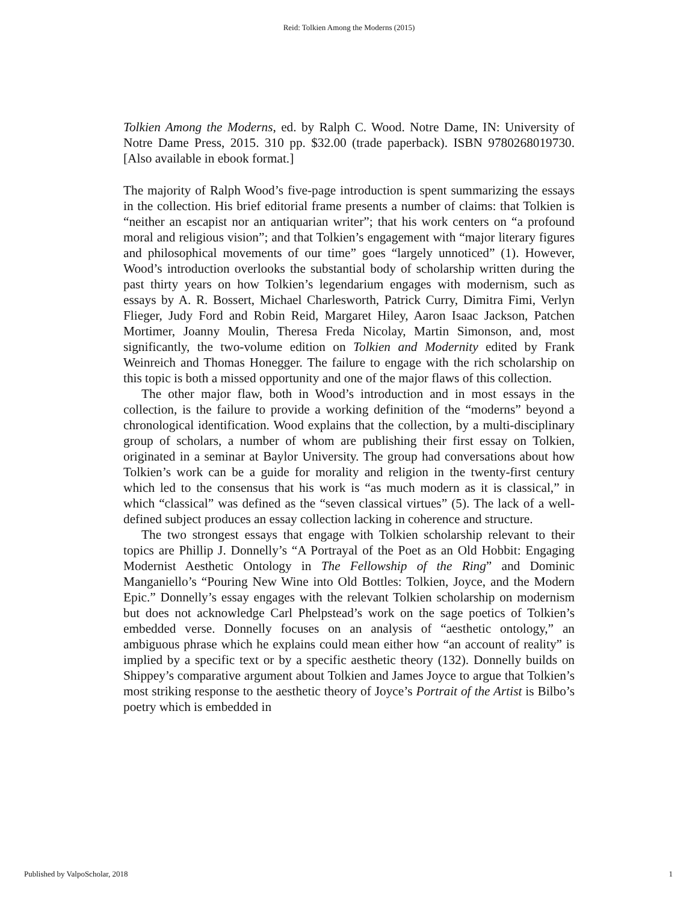Reid: Tolkien Among the Moderns (2015)
Tolkien Among the Moderns, ed. by Ralph C. Wood. Notre Dame, IN: University of Notre Dame Press, 2015. 310 pp. $32.00 (trade paperback). ISBN 9780268019730. [Also available in ebook format.]
The majority of Ralph Wood’s five-page introduction is spent summarizing the essays in the collection. His brief editorial frame presents a number of claims: that Tolkien is “neither an escapist nor an antiquarian writer”; that his work centers on “a profound moral and religious vision”; and that Tolkien’s engagement with “major literary figures and philosophical movements of our time” goes “largely unnoticed” (1). However, Wood’s introduction overlooks the substantial body of scholarship written during the past thirty years on how Tolkien’s legendarium engages with modernism, such as essays by A. R. Bossert, Michael Charlesworth, Patrick Curry, Dimitra Fimi, Verlyn Flieger, Judy Ford and Robin Reid, Margaret Hiley, Aaron Isaac Jackson, Patchen Mortimer, Joanny Moulin, Theresa Freda Nicolay, Martin Simonson, and, most significantly, the two-volume edition on Tolkien and Modernity edited by Frank Weinreich and Thomas Honegger. The failure to engage with the rich scholarship on this topic is both a missed opportunity and one of the major flaws of this collection.
The other major flaw, both in Wood’s introduction and in most essays in the collection, is the failure to provide a working definition of the “moderns” beyond a chronological identification. Wood explains that the collection, by a multi-disciplinary group of scholars, a number of whom are publishing their first essay on Tolkien, originated in a seminar at Baylor University. The group had conversations about how Tolkien’s work can be a guide for morality and religion in the twenty-first century which led to the consensus that his work is “as much modern as it is classical,” in which “classical” was defined as the “seven classical virtues” (5). The lack of a well-defined subject produces an essay collection lacking in coherence and structure.
The two strongest essays that engage with Tolkien scholarship relevant to their topics are Phillip J. Donnelly’s “A Portrayal of the Poet as an Old Hobbit: Engaging Modernist Aesthetic Ontology in The Fellowship of the Ring” and Dominic Manganiello’s “Pouring New Wine into Old Bottles: Tolkien, Joyce, and the Modern Epic.” Donnelly’s essay engages with the relevant Tolkien scholarship on modernism but does not acknowledge Carl Phelpstead’s work on the sage poetics of Tolkien’s embedded verse. Donnelly focuses on an analysis of “aesthetic ontology,” an ambiguous phrase which he explains could mean either how “an account of reality” is implied by a specific text or by a specific aesthetic theory (132). Donnelly builds on Shippey’s comparative argument about Tolkien and James Joyce to argue that Tolkien’s most striking response to the aesthetic theory of Joyce’s Portrait of the Artist is Bilbo’s poetry which is embedded in
Published by ValpoScholar, 2018 1